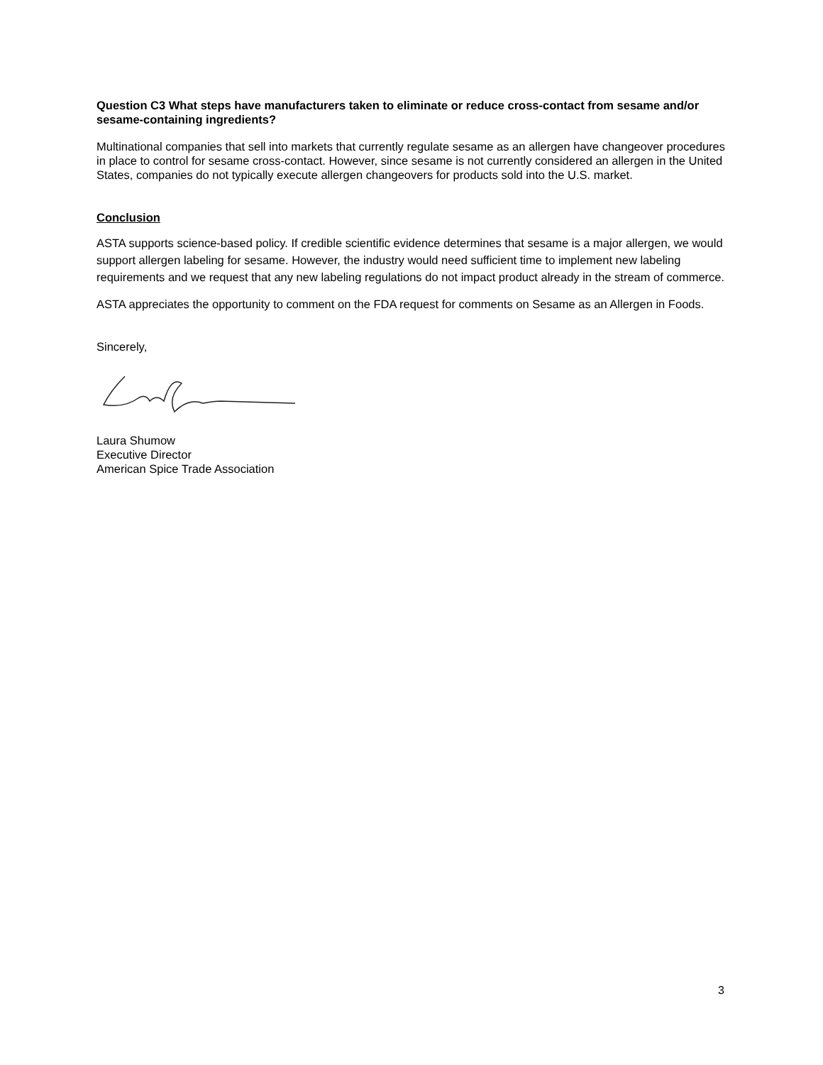Question C3 What steps have manufacturers taken to eliminate or reduce cross-contact from sesame and/or sesame-containing ingredients?
Multinational companies that sell into markets that currently regulate sesame as an allergen have changeover procedures in place to control for sesame cross-contact. However, since sesame is not currently considered an allergen in the United States, companies do not typically execute allergen changeovers for products sold into the U.S. market.
Conclusion
ASTA supports science-based policy. If credible scientific evidence determines that sesame is a major allergen, we would support allergen labeling for sesame. However, the industry would need sufficient time to implement new labeling requirements and we request that any new labeling regulations do not impact product already in the stream of commerce.
ASTA appreciates the opportunity to comment on the FDA request for comments on Sesame as an Allergen in Foods.
Sincerely,
Laura Shumow
Executive Director
American Spice Trade Association
3